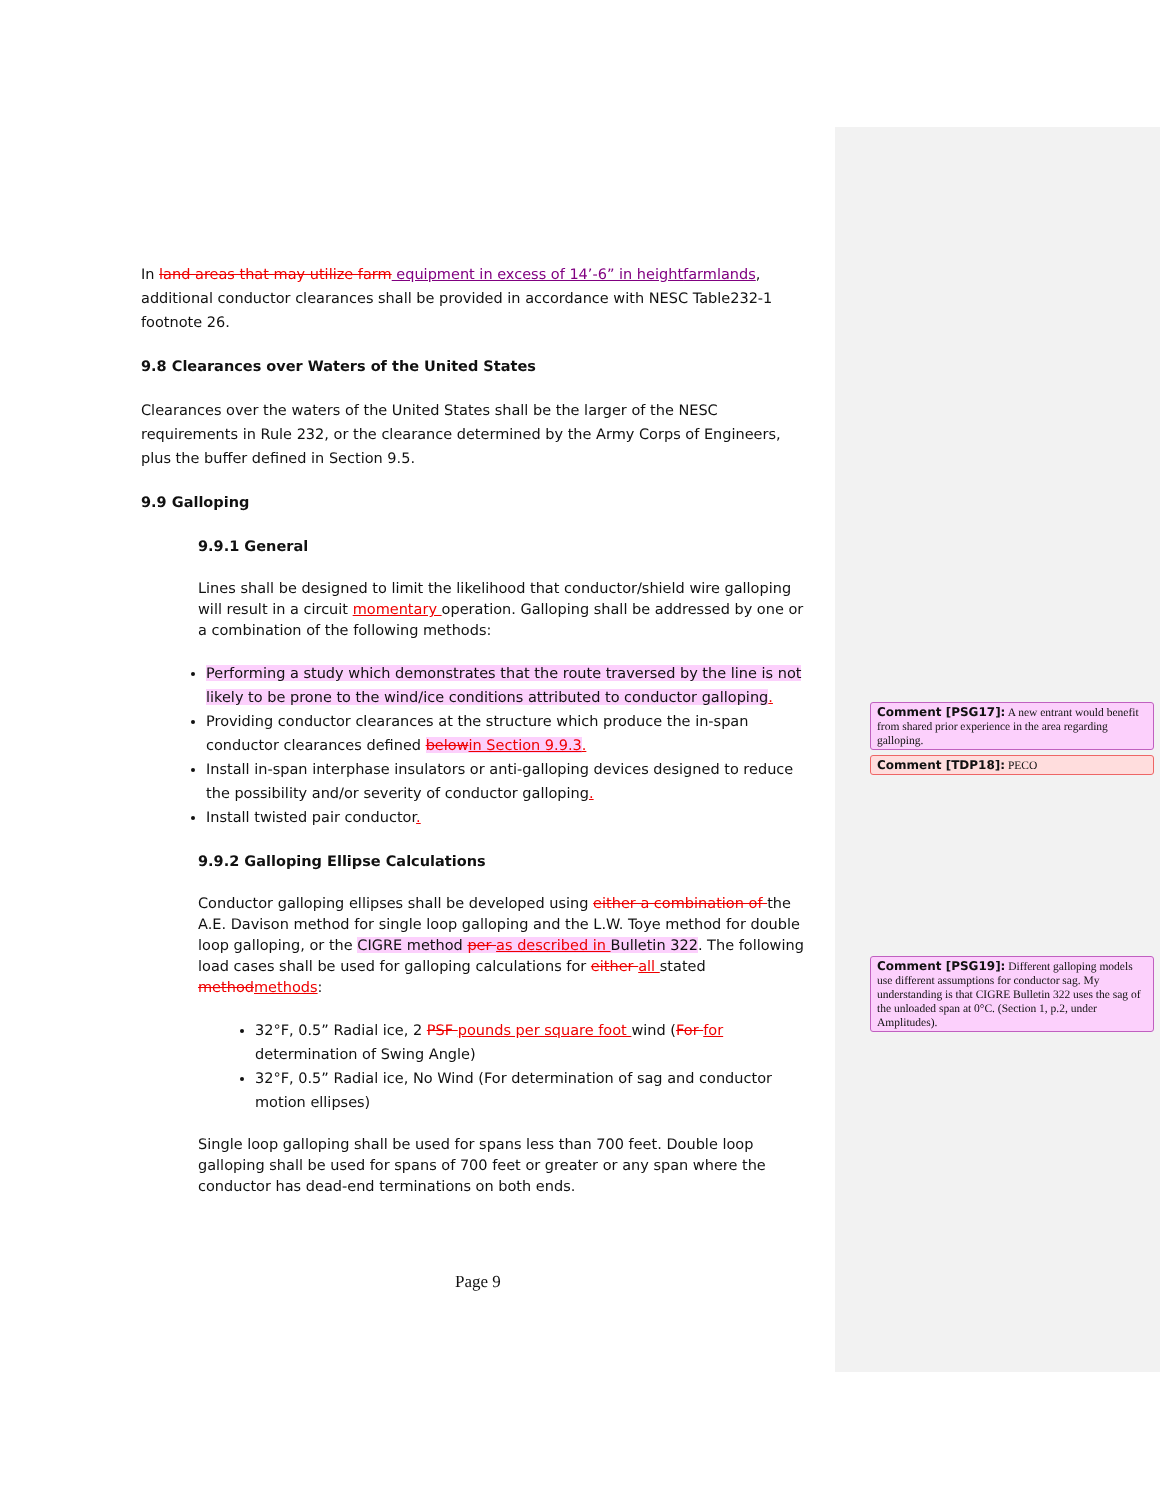In land areas that may utilize farm equipment in excess of 14’-6” in heightfarmlands, additional conductor clearances shall be provided in accordance with NESC Table232-1 footnote 26.
9.8 Clearances over Waters of the United States
Clearances over the waters of the United States shall be the larger of the NESC requirements in Rule 232, or the clearance determined by the Army Corps of Engineers, plus the buffer defined in Section 9.5.
9.9 Galloping
9.9.1 General
Lines shall be designed to limit the likelihood that conductor/shield wire galloping will result in a circuit momentary operation. Galloping shall be addressed by one or a combination of the following methods:
Performing a study which demonstrates that the route traversed by the line is not likely to be prone to the wind/ice conditions attributed to conductor galloping.
Providing conductor clearances at the structure which produce the in-span conductor clearances defined belowin Section 9.9.3.
Install in-span interphase insulators or anti-galloping devices designed to reduce the possibility and/or severity of conductor galloping.
Install twisted pair conductor.
9.9.2 Galloping Ellipse Calculations
Conductor galloping ellipses shall be developed using either a combination of the A.E. Davison method for single loop galloping and the L.W. Toye method for double loop galloping, or the CIGRE method per as described in Bulletin 322. The following load cases shall be used for galloping calculations for either all stated methodmethods:
32°F, 0.5” Radial ice, 2 PSF pounds per square foot wind (For for determination of Swing Angle)
32°F, 0.5” Radial ice, No Wind (For determination of sag and conductor motion ellipses)
Single loop galloping shall be used for spans less than 700 feet. Double loop galloping shall be used for spans of 700 feet or greater or any span where the conductor has dead-end terminations on both ends.
Comment [PSG17]: A new entrant would benefit from shared prior experience in the area regarding galloping.
Comment [TDP18]: PECO
Comment [PSG19]: Different galloping models use different assumptions for conductor sag. My understanding is that CIGRE Bulletin 322 uses the sag of the unloaded span at 0°C. (Section 1, p.2, under Amplitudes).
Page 9